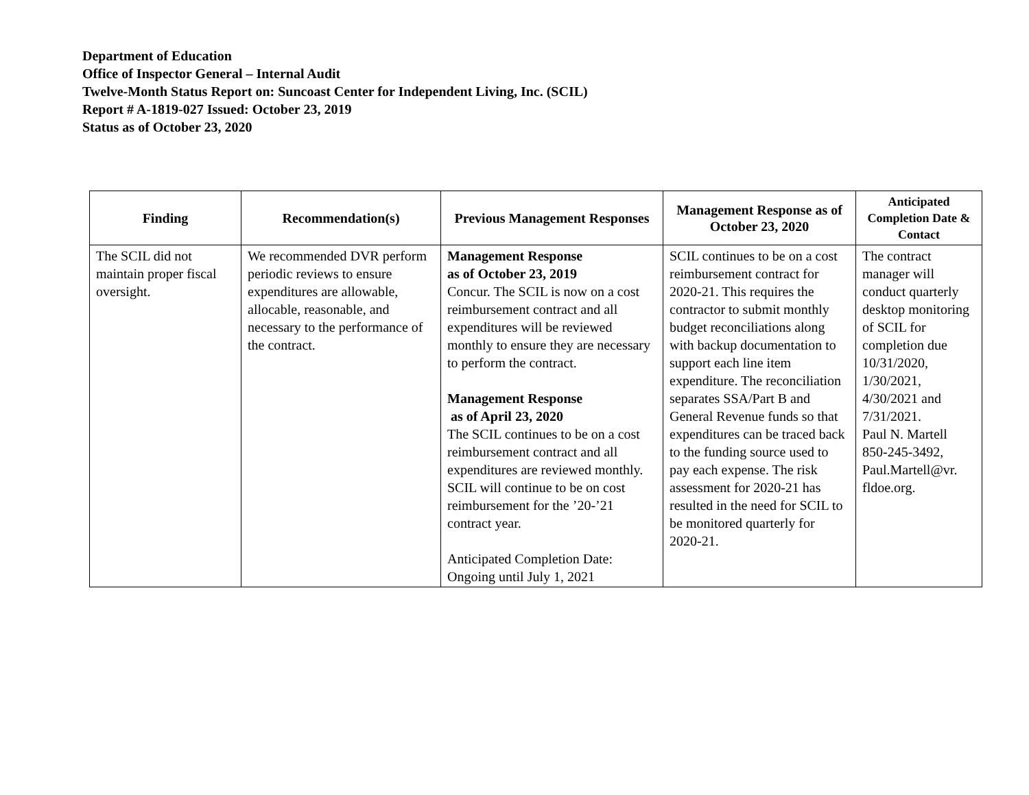Department of Education
Office of Inspector General – Internal Audit
Twelve-Month Status Report on: Suncoast Center for Independent Living, Inc. (SCIL)
Report # A-1819-027 Issued: October 23, 2019
Status as of October 23, 2020
| Finding | Recommendation(s) | Previous Management Responses | Management Response as of October 23, 2020 | Anticipated Completion Date & Contact |
| --- | --- | --- | --- | --- |
| The SCIL did not maintain proper fiscal oversight. | We recommended DVR perform periodic reviews to ensure expenditures are allowable, allocable, reasonable, and necessary to the performance of the contract. | Management Response as of October 23, 2019 Concur. The SCIL is now on a cost reimbursement contract and all expenditures will be reviewed monthly to ensure they are necessary to perform the contract. Management Response as of April 23, 2020 The SCIL continues to be on a cost reimbursement contract and all expenditures are reviewed monthly. SCIL will continue to be on cost reimbursement for the ’20-’21 contract year. Anticipated Completion Date: Ongoing until July 1, 2021 | SCIL continues to be on a cost reimbursement contract for 2020-21. This requires the contractor to submit monthly budget reconciliations along with backup documentation to support each line item expenditure. The reconciliation separates SSA/Part B and General Revenue funds so that expenditures can be traced back to the funding source used to pay each expense. The risk assessment for 2020-21 has resulted in the need for SCIL to be monitored quarterly for 2020-21. | The contract manager will conduct quarterly desktop monitoring of SCIL for completion due 10/31/2020, 1/30/2021, 4/30/2021 and 7/31/2021. Paul N. Martell 850-245-3492, Paul.Martell@vr. fldoe.org. |